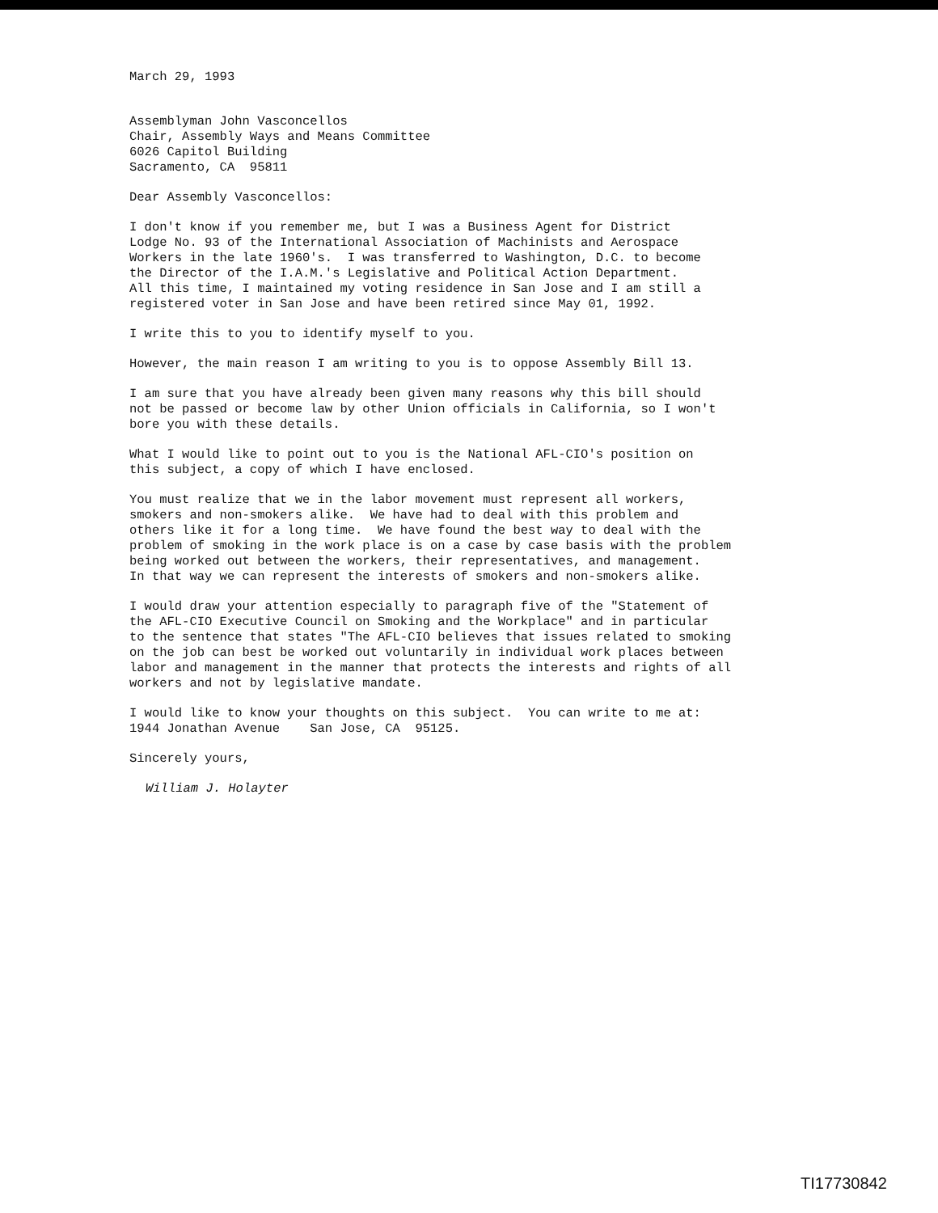March 29, 1993
Assemblyman John Vasconcellos Chair, Assembly Ways and Means Committee 6026 Capitol Building Sacramento, CA 95811
Dear Assembly Vasconcellos:
I don't know if you remember me, but I was a Business Agent for District Lodge No. 93 of the International Association of Machinists and Aerospace Workers in the late 1960's. I was transferred to Washington, D.C. to become the Director of the I.A.M.'s Legislative and Political Action Department. All this time, I maintained my voting residence in San Jose and I am still a registered voter in San Jose and have been retired since May 01, 1992.
I write this to you to identify myself to you.
However, the main reason I am writing to you is to oppose Assembly Bill 13.
I am sure that you have already been given many reasons why this bill should not be passed or become law by other Union officials in California, so I won't bore you with these details.
What I would like to point out to you is the National AFL-CIO's position on this subject, a copy of which I have enclosed.
You must realize that we in the labor movement must represent all workers, smokers and non-smokers alike. We have had to deal with this problem and others like it for a long time. We have found the best way to deal with the problem of smoking in the work place is on a case by case basis with the problem being worked out between the workers, their representatives, and management. In that way we can represent the interests of smokers and non-smokers alike.
I would draw your attention especially to paragraph five of the "Statement of the AFL-CIO Executive Council on Smoking and the Workplace" and in particular to the sentence that states "The AFL-CIO believes that issues related to smoking on the job can best be worked out voluntarily in individual work places between labor and management in the manner that protects the interests and rights of all workers and not by legislative mandate.
I would like to know your thoughts on this subject. You can write to me at: 1944 Jonathan Avenue San Jose, CA 95125.
Sincerely yours,
William J. Holayter
TI17730842